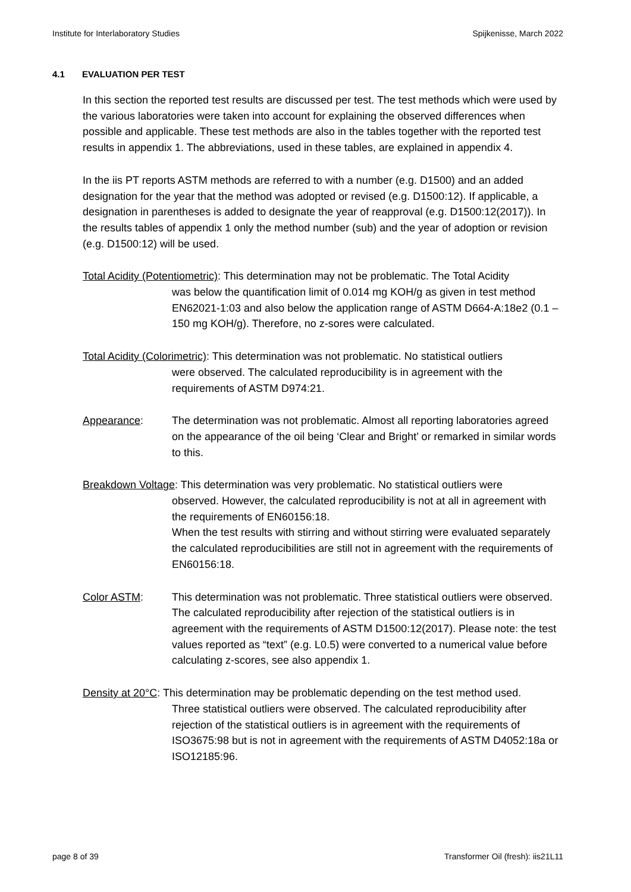Institute for Interlaboratory Studies Spijkenisse, March 2022
4.1 EVALUATION PER TEST
In this section the reported test results are discussed per test. The test methods which were used by the various laboratories were taken into account for explaining the observed differences when possible and applicable. These test methods are also in the tables together with the reported test results in appendix 1. The abbreviations, used in these tables, are explained in appendix 4.
In the iis PT reports ASTM methods are referred to with a number (e.g. D1500) and an added designation for the year that the method was adopted or revised (e.g. D1500:12). If applicable, a designation in parentheses is added to designate the year of reapproval (e.g. D1500:12(2017)). In the results tables of appendix 1 only the method number (sub) and the year of adoption or revision (e.g. D1500:12) will be used.
Total Acidity (Potentiometric): This determination may not be problematic. The Total Acidity
was below the quantification limit of 0.014 mg KOH/g as given in test method EN62021-1:03 and also below the application range of ASTM D664-A:18e2 (0.1 – 150 mg KOH/g). Therefore, no z-sores were calculated.
Total Acidity (Colorimetric): This determination was not problematic. No statistical outliers
were observed. The calculated reproducibility is in agreement with the requirements of ASTM D974:21.
Appearance: The determination was not problematic. Almost all reporting laboratories agreed on the appearance of the oil being ‘Clear and Bright’ or remarked in similar words to this.
Breakdown Voltage: This determination was very problematic. No statistical outliers were
observed. However, the calculated reproducibility is not at all in agreement with the requirements of EN60156:18.
When the test results with stirring and without stirring were evaluated separately the calculated reproducibilities are still not in agreement with the requirements of EN60156:18.
Color ASTM: This determination was not problematic. Three statistical outliers were observed. The calculated reproducibility after rejection of the statistical outliers is in agreement with the requirements of ASTM D1500:12(2017). Please note: the test values reported as “text” (e.g. L0.5) were converted to a numerical value before calculating z-scores, see also appendix 1.
Density at 20°C: This determination may be problematic depending on the test method used.
Three statistical outliers were observed. The calculated reproducibility after rejection of the statistical outliers is in agreement with the requirements of ISO3675:98 but is not in agreement with the requirements of ASTM D4052:18a or ISO12185:96.
page 8 of 39 Transformer Oil (fresh): iis21L11